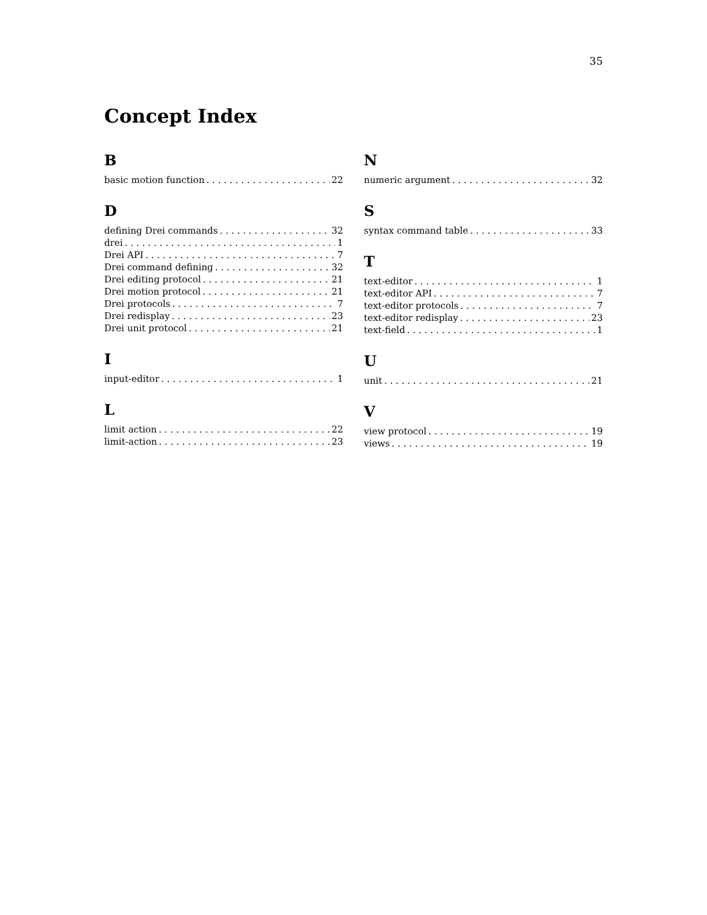35
Concept Index
B
basic motion function 22
D
defining Drei commands 32
drei 1
Drei API 7
Drei command defining 32
Drei editing protocol 21
Drei motion protocol 21
Drei protocols 7
Drei redisplay 23
Drei unit protocol 21
I
input-editor 1
L
limit action 22
limit-action 23
N
numeric argument 32
S
syntax command table 33
T
text-editor 1
text-editor API 7
text-editor protocols 7
text-editor redisplay 23
text-field 1
U
unit 21
V
view protocol 19
views 19